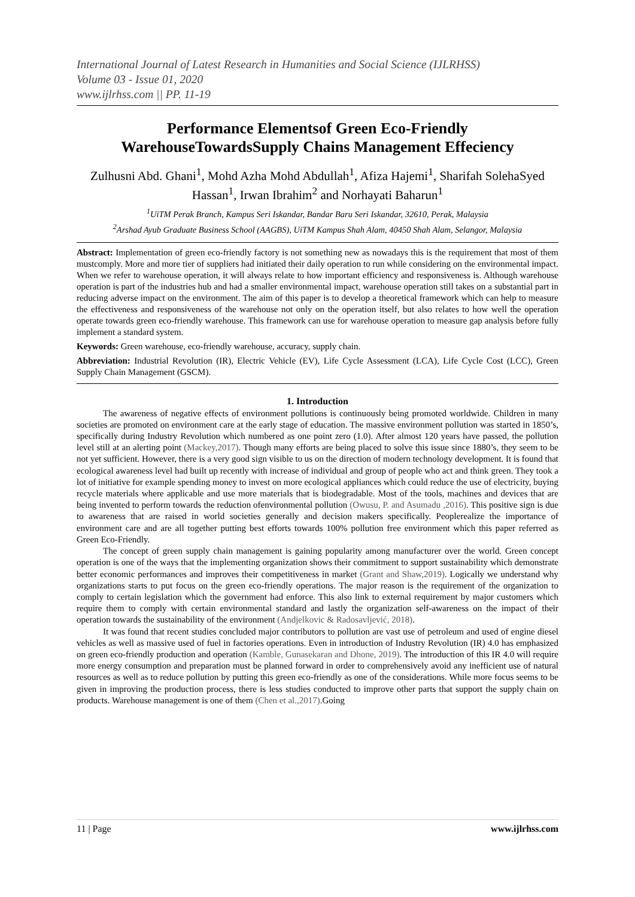International Journal of Latest Research in Humanities and Social Science (IJLRHSS)
Volume 03 - Issue 01, 2020
www.ijlrhss.com || PP. 11-19
Performance Elementsof Green Eco-Friendly WarehouseTowardsSupply Chains Management Effeciency
Zulhusni Abd. Ghani<sup>1</sup>, Mohd Azha Mohd Abdullah<sup>1</sup>, Afiza Hajemi<sup>1</sup>, Sharifah SolehaSyed Hassan<sup>1</sup>, Irwan Ibrahim<sup>2</sup> and Norhayati Baharun<sup>1</sup>
<sup>1</sup> UiTM Perak Branch, Kampus Seri Iskandar, Bandar Baru Seri Iskandar, 32610, Perak, Malaysia
<sup>2</sup> Arshad Ayub Graduate Business School (AAGBS), UiTM Kampus Shah Alam, 40450 Shah Alam, Selangor, Malaysia
Abstract: Implementation of green eco-friendly factory is not something new as nowadays this is the requirement that most of them mustcomply. More and more tier of suppliers had initiated their daily operation to run while considering on the environmental impact. When we refer to warehouse operation, it will always relate to how important efficiency and responsiveness is. Although warehouse operation is part of the industries hub and had a smaller environmental impact, warehouse operation still takes on a substantial part in reducing adverse impact on the environment. The aim of this paper is to develop a theoretical framework which can help to measure the effectiveness and responsiveness of the warehouse not only on the operation itself, but also relates to how well the operation operate towards green eco-friendly warehouse. This framework can use for warehouse operation to measure gap analysis before fully implement a standard system.
Keywords: Green warehouse, eco-friendly warehouse, accuracy, supply chain.
Abbreviation: Industrial Revolution (IR), Electric Vehicle (EV), Life Cycle Assessment (LCA), Life Cycle Cost (LCC), Green Supply Chain Management (GSCM).
1. Introduction
The awareness of negative effects of environment pollutions is continuously being promoted worldwide. Children in many societies are promoted on environment care at the early stage of education. The massive environment pollution was started in 1850’s, specifically during Industry Revolution which numbered as one point zero (1.0). After almost 120 years have passed, the pollution level still at an alerting point (Mackey,2017). Though many efforts are being placed to solve this issue since 1880’s, they seem to be not yet sufficient. However, there is a very good sign visible to us on the direction of modern technology development. It is found that ecological awareness level had built up recently with increase of individual and group of people who act and think green. They took a lot of initiative for example spending money to invest on more ecological appliances which could reduce the use of electricity, buying recycle materials where applicable and use more materials that is biodegradable. Most of the tools, machines and devices that are being invented to perform towards the reduction ofenvironmental pollution (Owusu, P. and Asumadu ,2016). This positive sign is due to awareness that are raised in world societies generally and decision makers specifically. Peoplerealize the importance of environment care and are all together putting best efforts towards 100% pollution free environment which this paper referred as Green Eco-Friendly.
The concept of green supply chain management is gaining popularity among manufacturer over the world. Green concept operation is one of the ways that the implementing organization shows their commitment to support sustainability which demonstrate better economic performances and improves their competitiveness in market (Grant and Shaw,2019). Logically we understand why organizations starts to put focus on the green eco-friendly operations. The major reason is the requirement of the organization to comply to certain legislation which the government had enforce. This also link to external requirement by major customers which require them to comply with certain environmental standard and lastly the organization self-awareness on the impact of their operation towards the sustainability of the environment (Andjelkovic & Radosavljević, 2018).
It was found that recent studies concluded major contributors to pollution are vast use of petroleum and used of engine diesel vehicles as well as massive used of fuel in factories operations. Even in introduction of Industry Revolution (IR) 4.0 has emphasized on green eco-friendly production and operation (Kamble, Gunasekaran and Dhone, 2019). The introduction of this IR 4.0 will require more energy consumption and preparation must be planned forward in order to comprehensively avoid any inefficient use of natural resources as well as to reduce pollution by putting this green eco-friendly as one of the considerations. While more focus seems to be given in improving the production process, there is less studies conducted to improve other parts that support the supply chain on products. Warehouse management is one of them (Chen et al.,2017).Going
11 | Page www.ijlrhss.com